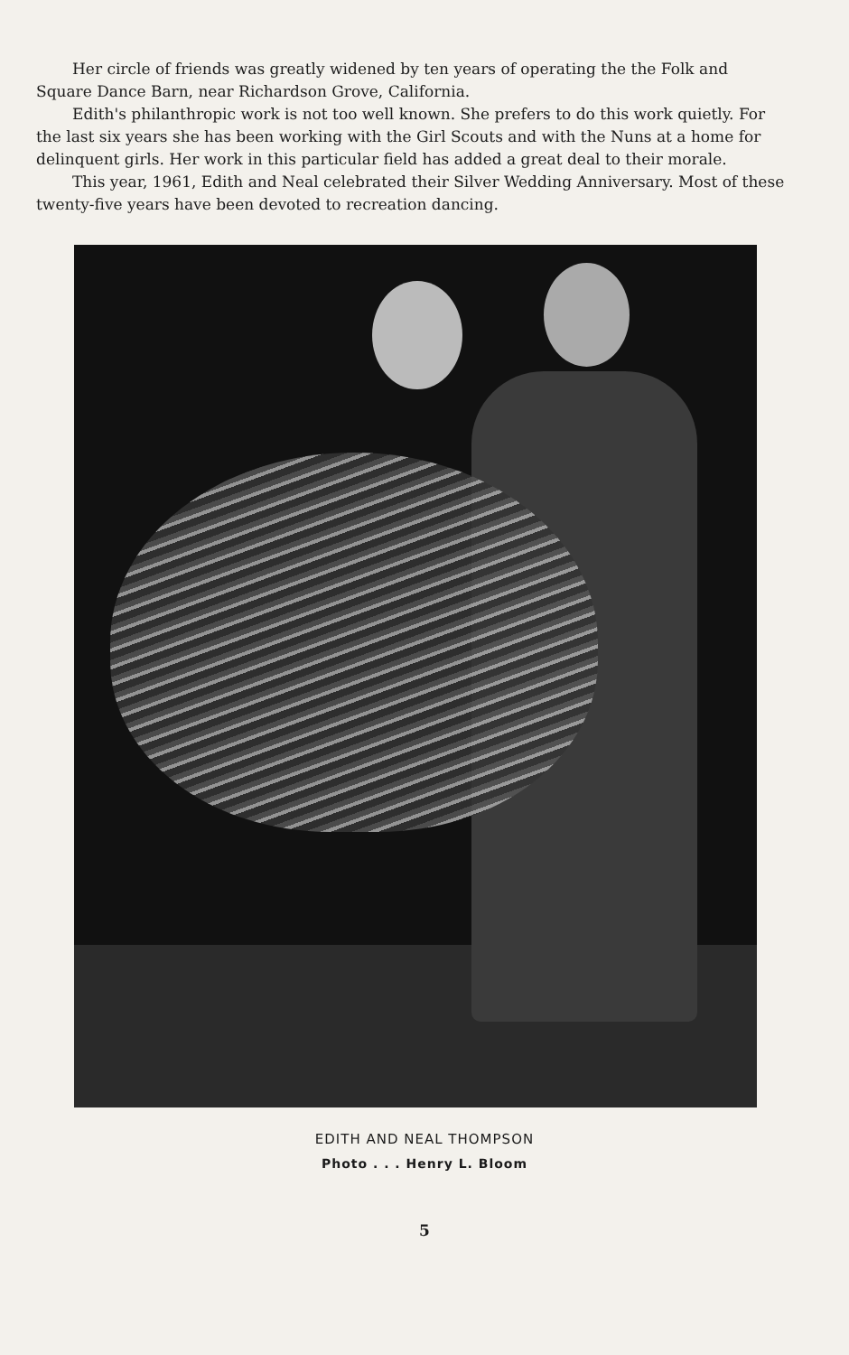Her circle of friends was greatly widened by ten years of operating the the Folk and Square Dance Barn, near Richardson Grove, California.
Edith's philanthropic work is not too well known. She prefers to do this work quietly. For the last six years she has been working with the Girl Scouts and with the Nuns at a home for delinquent girls. Her work in this particular field has added a great deal to their morale.
This year, 1961, Edith and Neal celebrated their Silver Wedding Anniversary. Most of these twenty-five years have been devoted to recreation dancing.
EDITH AND NEAL THOMPSON
Photo . . . Henry L. Bloom
5